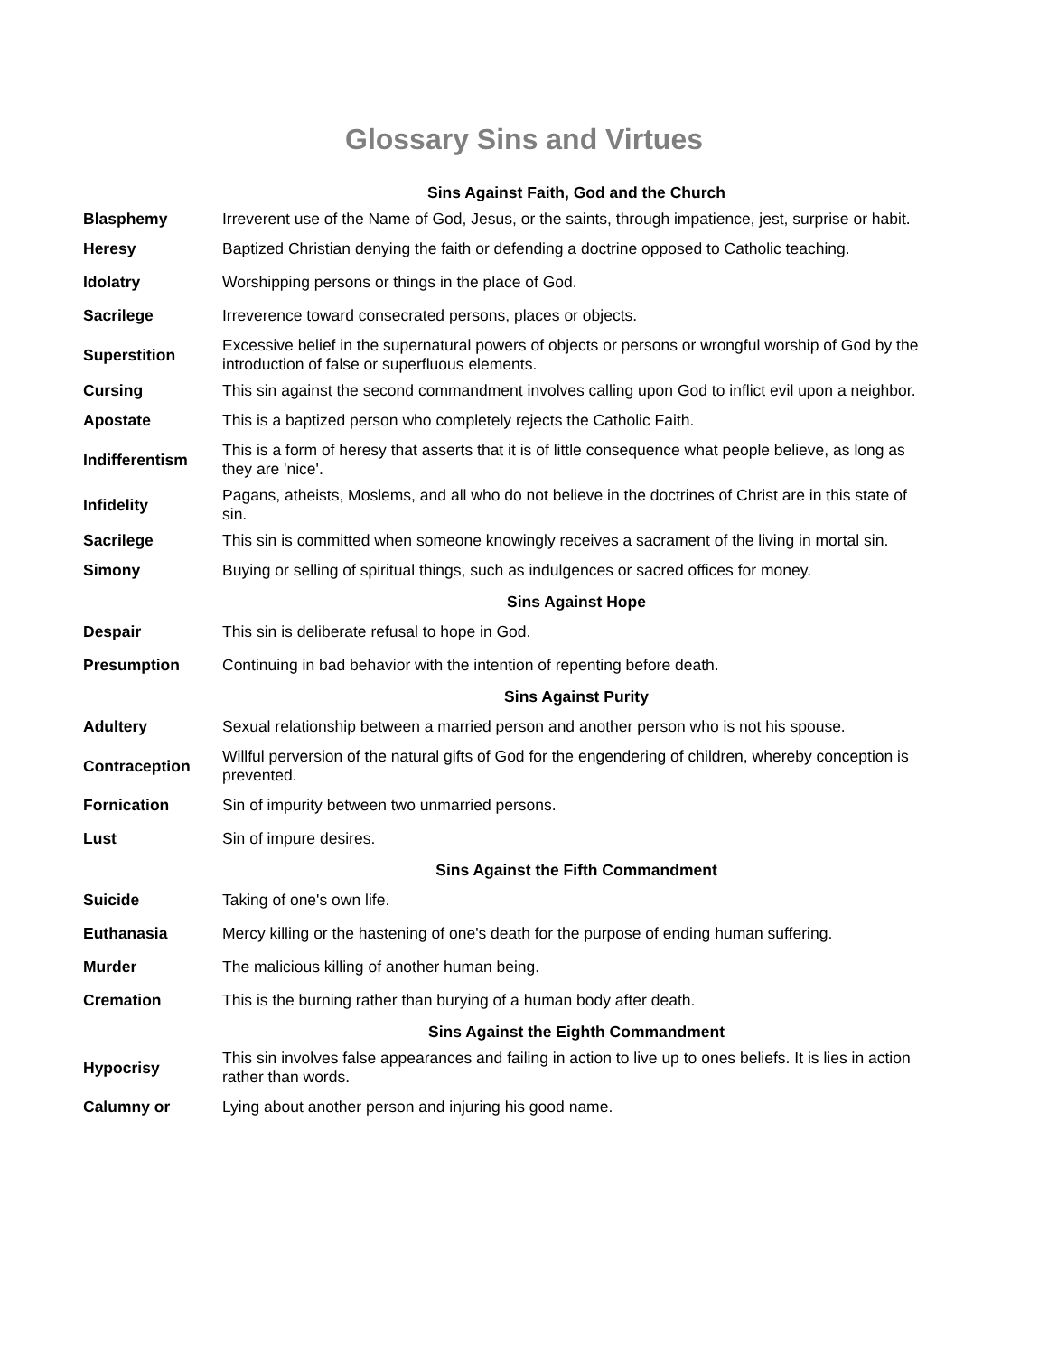Glossary Sins and Virtues
| | Sins Against Faith, God and the Church |
| Blasphemy | Irreverent use of the Name of God, Jesus, or the saints, through impatience, jest, surprise or habit. |
| Heresy | Baptized Christian denying the faith or defending a doctrine opposed to Catholic teaching. |
| Idolatry | Worshipping persons or things in the place of God. |
| Sacrilege | Irreverence toward consecrated persons, places or objects. |
| Superstition | Excessive belief in the supernatural powers of objects or persons or wrongful worship of God by the introduction of false or superfluous elements. |
| Cursing | This sin against the second commandment involves calling upon God to inflict evil upon a neighbor. |
| Apostate | This is a baptized person who completely rejects the Catholic Faith. |
| Indifferentism | This is a form of heresy that asserts that it is of little consequence what people believe, as long as they are 'nice'. |
| Infidelity | Pagans, atheists, Moslems, and all who do not believe in the doctrines of Christ are in this state of sin. |
| Sacrilege | This sin is committed when someone knowingly receives a sacrament of the living in mortal sin. |
| Simony | Buying or selling of spiritual things, such as indulgences or sacred offices for money. |
| | Sins Against Hope |
| Despair | This sin is deliberate refusal to hope in God. |
| Presumption | Continuing in bad behavior with the intention of repenting before death. |
| | Sins Against Purity |
| Adultery | Sexual relationship between a married person and another person who is not his spouse. |
| Contraception | Willful perversion of the natural gifts of God for the engendering of children, whereby conception is prevented. |
| Fornication | Sin of impurity between two unmarried persons. |
| Lust | Sin of impure desires. |
| | Sins Against the Fifth Commandment |
| Suicide | Taking of one's own life. |
| Euthanasia | Mercy killing or the hastening of one's death for the purpose of ending human suffering. |
| Murder | The malicious killing of another human being. |
| Cremation | This is the burning rather than burying of a human body after death. |
| | Sins Against the Eighth Commandment |
| Hypocrisy | This sin involves false appearances and failing in action to live up to ones beliefs. It is lies in action rather than words. |
| Calumny or | Lying about another person and injuring his good name. |